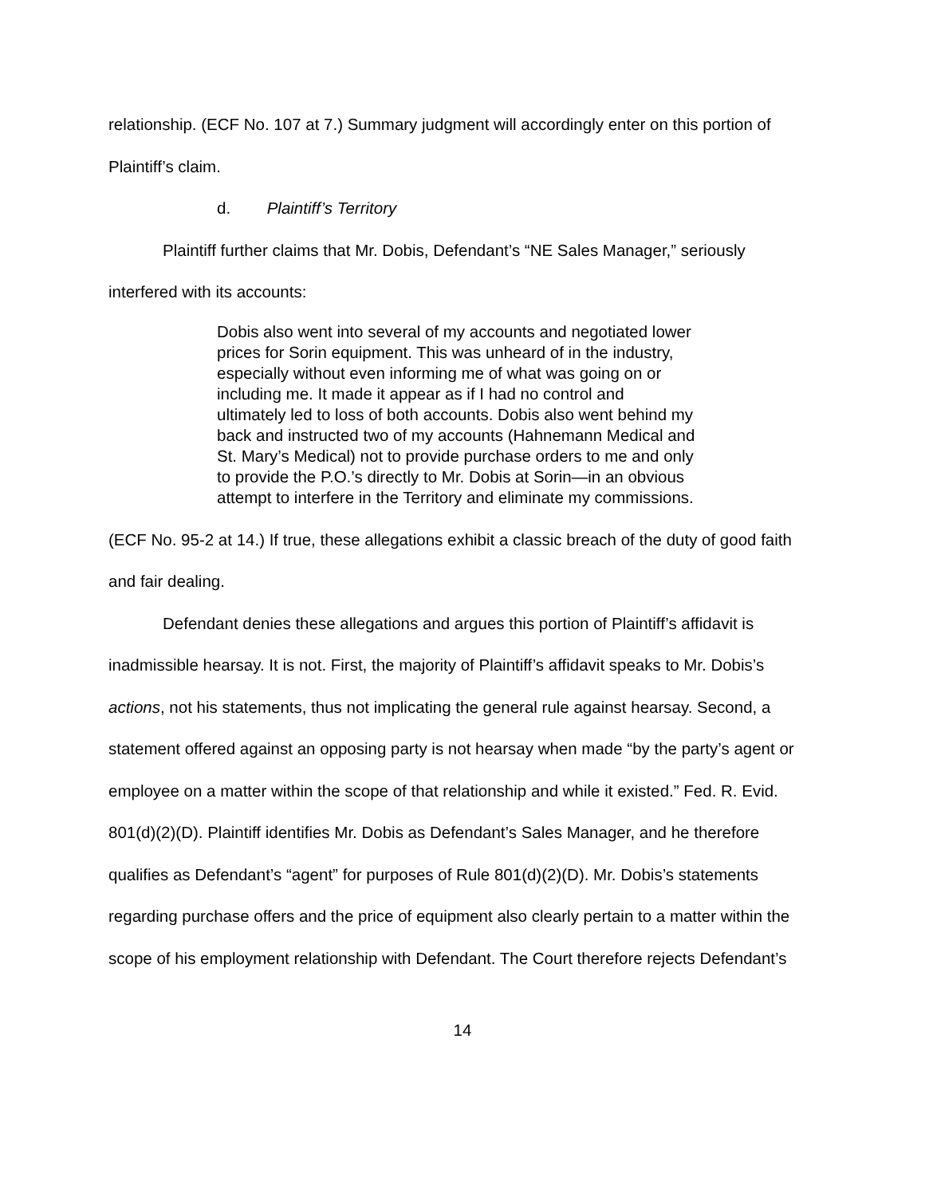relationship. (ECF No. 107 at 7.) Summary judgment will accordingly enter on this portion of Plaintiff’s claim.
d. Plaintiff’s Territory
Plaintiff further claims that Mr. Dobis, Defendant’s “NE Sales Manager,” seriously interfered with its accounts:
Dobis also went into several of my accounts and negotiated lower prices for Sorin equipment. This was unheard of in the industry, especially without even informing me of what was going on or including me. It made it appear as if I had no control and ultimately led to loss of both accounts. Dobis also went behind my back and instructed two of my accounts (Hahnemann Medical and St. Mary’s Medical) not to provide purchase orders to me and only to provide the P.O.’s directly to Mr. Dobis at Sorin—in an obvious attempt to interfere in the Territory and eliminate my commissions.
(ECF No. 95-2 at 14.) If true, these allegations exhibit a classic breach of the duty of good faith and fair dealing.
Defendant denies these allegations and argues this portion of Plaintiff’s affidavit is inadmissible hearsay. It is not. First, the majority of Plaintiff’s affidavit speaks to Mr. Dobis’s actions, not his statements, thus not implicating the general rule against hearsay. Second, a statement offered against an opposing party is not hearsay when made “by the party’s agent or employee on a matter within the scope of that relationship and while it existed.” Fed. R. Evid. 801(d)(2)(D). Plaintiff identifies Mr. Dobis as Defendant’s Sales Manager, and he therefore qualifies as Defendant’s “agent” for purposes of Rule 801(d)(2)(D). Mr. Dobis’s statements regarding purchase offers and the price of equipment also clearly pertain to a matter within the scope of his employment relationship with Defendant. The Court therefore rejects Defendant’s
14